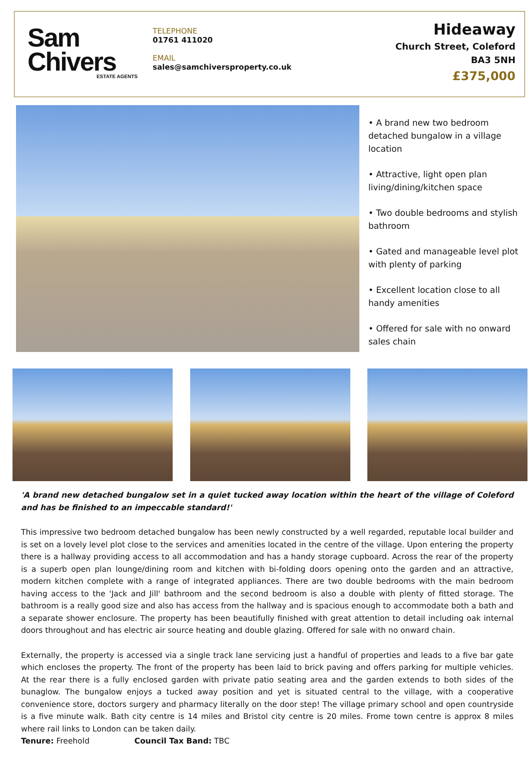Sam
Chivers
ESTATE AGENTS
TELEPHONE
01761 411020
EMAIL
sales@samchiversproperty.co.uk
Hideaway
Church Street, Coleford
BA3 5NH
£375,000
• A brand new two bedroom detached bungalow in a village location
• Attractive, light open plan living/dining/kitchen space
• Two double bedrooms and stylish bathroom
• Gated and manageable level plot with plenty of parking
• Excellent location close to all handy amenities
• Offered for sale with no onward sales chain
'A brand new detached bungalow set in a quiet tucked away location within the heart of the village of Coleford and has be finished to an impeccable standard!'
This impressive two bedroom detached bungalow has been newly constructed by a well regarded, reputable local builder and is set on a lovely level plot close to the services and amenities located in the centre of the village. Upon entering the property there is a hallway providing access to all accommodation and has a handy storage cupboard. Across the rear of the property is a superb open plan lounge/dining room and kitchen with bi-folding doors opening onto the garden and an attractive, modern kitchen complete with a range of integrated appliances. There are two double bedrooms with the main bedroom having access to the 'Jack and Jill' bathroom and the second bedroom is also a double with plenty of fitted storage. The bathroom is a really good size and also has access from the hallway and is spacious enough to accommodate both a bath and a separate shower enclosure. The property has been beautifully finished with great attention to detail including oak internal doors throughout and has electric air source heating and double glazing. Offered for sale with no onward chain.
Externally, the property is accessed via a single track lane servicing just a handful of properties and leads to a five bar gate which encloses the property. The front of the property has been laid to brick paving and offers parking for multiple vehicles. At the rear there is a fully enclosed garden with private patio seating area and the garden extends to both sides of the bunaglow. The bungalow enjoys a tucked away position and yet is situated central to the village, with a cooperative convenience store, doctors surgery and pharmacy literally on the door step! The village primary school and open countryside is a five minute walk. Bath city centre is 14 miles and Bristol city centre is 20 miles. Frome town centre is approx 8 miles where rail links to London can be taken daily.
Tenure: Freehold Council Tax Band: TBC